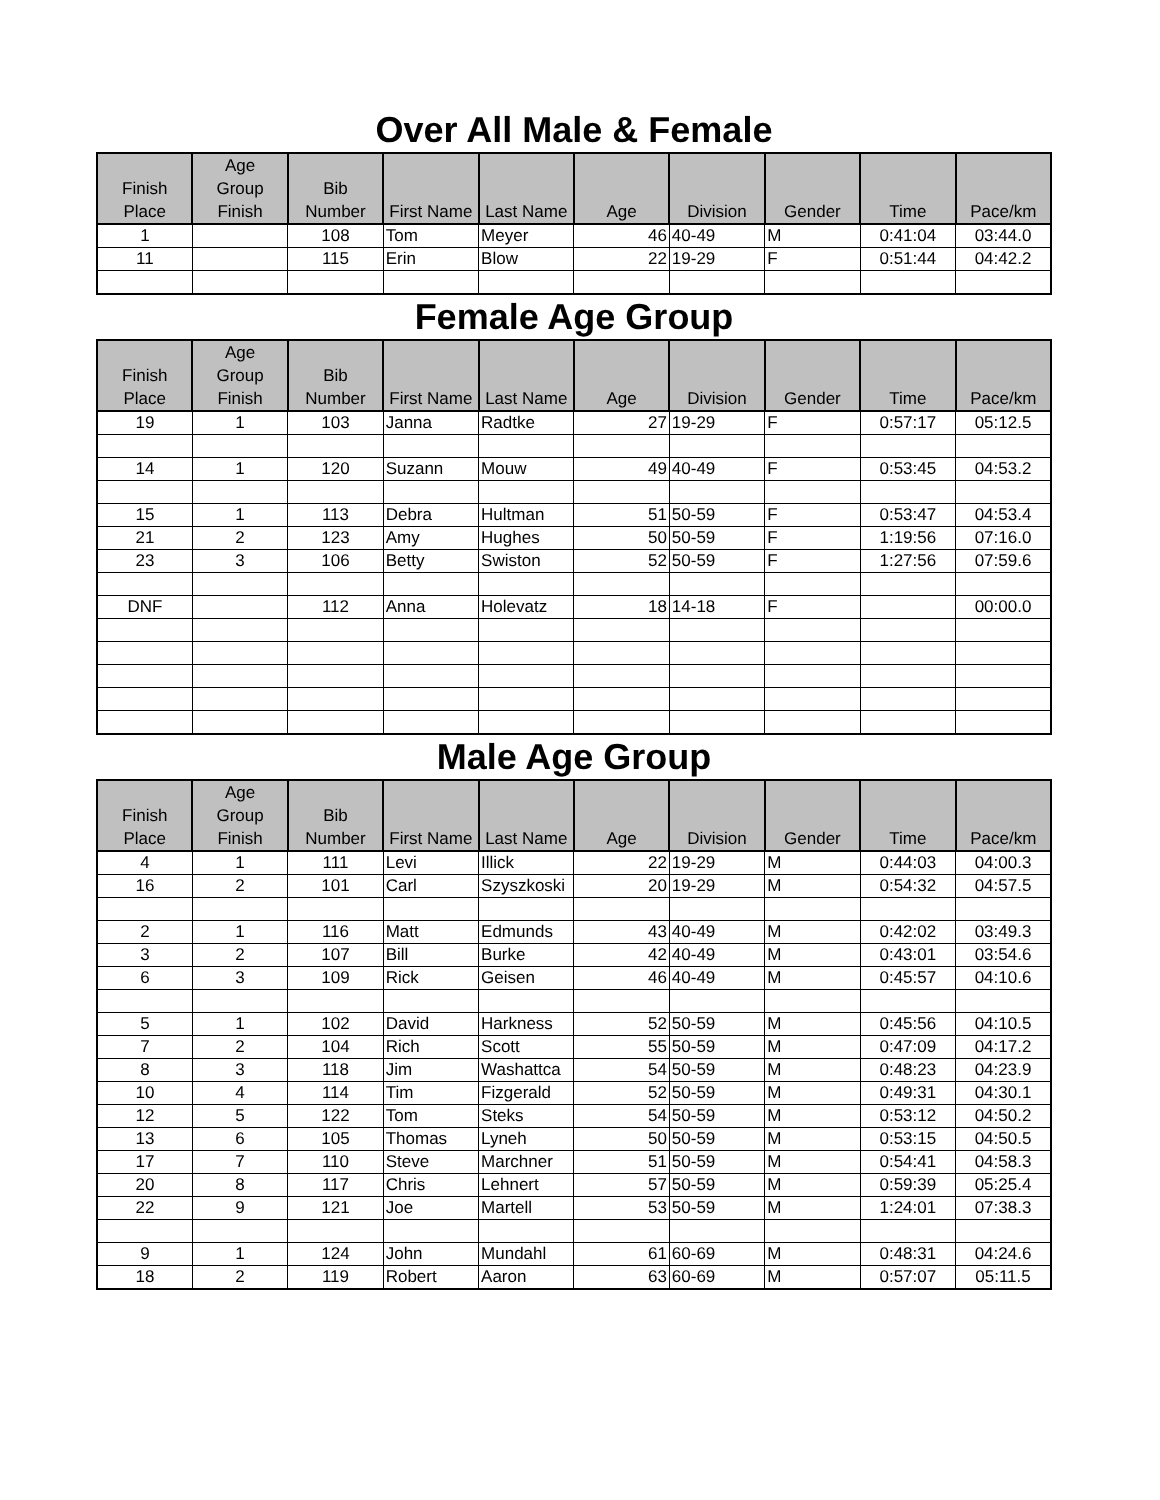Over All Male & Female
| Finish Place | Age Group Finish | Bib Number | First Name | Last Name | Age | Division | Gender | Time | Pace/km |
| --- | --- | --- | --- | --- | --- | --- | --- | --- | --- |
| 1 | | 108 | Tom | Meyer | 46 | 40-49 | M | 0:41:04 | 03:44.0 |
| 11 | | 115 | Erin | Blow | 22 | 19-29 | F | 0:51:44 | 04:42.2 |
Female Age Group
| Finish Place | Age Group Finish | Bib Number | First Name | Last Name | Age | Division | Gender | Time | Pace/km |
| --- | --- | --- | --- | --- | --- | --- | --- | --- | --- |
| 19 | 1 | 103 | Janna | Radtke | 27 | 19-29 | F | 0:57:17 | 05:12.5 |
| 14 | 1 | 120 | Suzann | Mouw | 49 | 40-49 | F | 0:53:45 | 04:53.2 |
| 15 | 1 | 113 | Debra | Hultman | 51 | 50-59 | F | 0:53:47 | 04:53.4 |
| 21 | 2 | 123 | Amy | Hughes | 50 | 50-59 | F | 1:19:56 | 07:16.0 |
| 23 | 3 | 106 | Betty | Swiston | 52 | 50-59 | F | 1:27:56 | 07:59.6 |
| DNF | | 112 | Anna | Holevatz | 18 | 14-18 | F | | 00:00.0 |
Male Age Group
| Finish Place | Age Group Finish | Bib Number | First Name | Last Name | Age | Division | Gender | Time | Pace/km |
| --- | --- | --- | --- | --- | --- | --- | --- | --- | --- |
| 4 | 1 | 111 | Levi | Illick | 22 | 19-29 | M | 0:44:03 | 04:00.3 |
| 16 | 2 | 101 | Carl | Szyszkoski | 20 | 19-29 | M | 0:54:32 | 04:57.5 |
| 2 | 1 | 116 | Matt | Edmunds | 43 | 40-49 | M | 0:42:02 | 03:49.3 |
| 3 | 2 | 107 | Bill | Burke | 42 | 40-49 | M | 0:43:01 | 03:54.6 |
| 6 | 3 | 109 | Rick | Geisen | 46 | 40-49 | M | 0:45:57 | 04:10.6 |
| 5 | 1 | 102 | David | Harkness | 52 | 50-59 | M | 0:45:56 | 04:10.5 |
| 7 | 2 | 104 | Rich | Scott | 55 | 50-59 | M | 0:47:09 | 04:17.2 |
| 8 | 3 | 118 | Jim | Washattca | 54 | 50-59 | M | 0:48:23 | 04:23.9 |
| 10 | 4 | 114 | Tim | Fizgerald | 52 | 50-59 | M | 0:49:31 | 04:30.1 |
| 12 | 5 | 122 | Tom | Steks | 54 | 50-59 | M | 0:53:12 | 04:50.2 |
| 13 | 6 | 105 | Thomas | Lyneh | 50 | 50-59 | M | 0:53:15 | 04:50.5 |
| 17 | 7 | 110 | Steve | Marchner | 51 | 50-59 | M | 0:54:41 | 04:58.3 |
| 20 | 8 | 117 | Chris | Lehnert | 57 | 50-59 | M | 0:59:39 | 05:25.4 |
| 22 | 9 | 121 | Joe | Martell | 53 | 50-59 | M | 1:24:01 | 07:38.3 |
| 9 | 1 | 124 | John | Mundahl | 61 | 60-69 | M | 0:48:31 | 04:24.6 |
| 18 | 2 | 119 | Robert | Aaron | 63 | 60-69 | M | 0:57:07 | 05:11.5 |